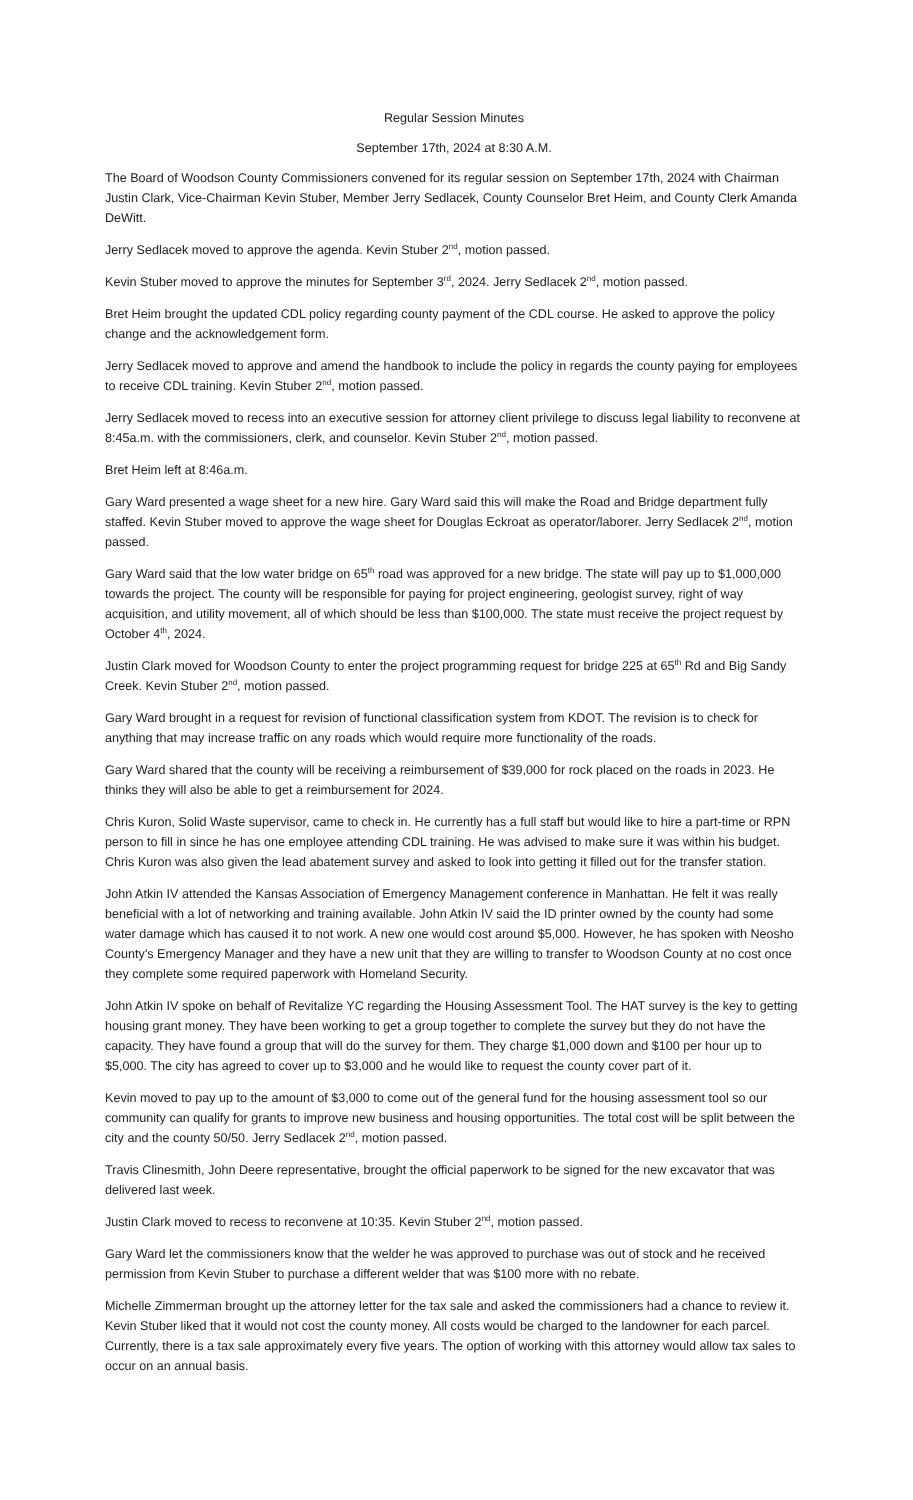Regular Session Minutes
September 17th, 2024 at 8:30 A.M.
The Board of Woodson County Commissioners convened for its regular session on September 17th, 2024 with Chairman Justin Clark, Vice-Chairman Kevin Stuber, Member Jerry Sedlacek, County Counselor Bret Heim, and County Clerk Amanda DeWitt.
Jerry Sedlacek moved to approve the agenda. Kevin Stuber 2<sup>nd</sup>, motion passed.
Kevin Stuber moved to approve the minutes for September 3<sup>rd</sup>, 2024. Jerry Sedlacek 2<sup>nd</sup>, motion passed.
Bret Heim brought the updated CDL policy regarding county payment of the CDL course. He asked to approve the policy change and the acknowledgement form.
Jerry Sedlacek moved to approve and amend the handbook to include the policy in regards the county paying for employees to receive CDL training. Kevin Stuber 2<sup>nd</sup>, motion passed.
Jerry Sedlacek moved to recess into an executive session for attorney client privilege to discuss legal liability to reconvene at 8:45a.m. with the commissioners, clerk, and counselor. Kevin Stuber 2<sup>nd</sup>, motion passed.
Bret Heim left at 8:46a.m.
Gary Ward presented a wage sheet for a new hire. Gary Ward said this will make the Road and Bridge department fully staffed. Kevin Stuber moved to approve the wage sheet for Douglas Eckroat as operator/laborer. Jerry Sedlacek 2<sup>nd</sup>, motion passed.
Gary Ward said that the low water bridge on 65<sup>th</sup> road was approved for a new bridge. The state will pay up to $1,000,000 towards the project. The county will be responsible for paying for project engineering, geologist survey, right of way acquisition, and utility movement, all of which should be less than $100,000. The state must receive the project request by October 4<sup>th</sup>, 2024.
Justin Clark moved for Woodson County to enter the project programming request for bridge 225 at 65<sup>th</sup> Rd and Big Sandy Creek. Kevin Stuber 2<sup>nd</sup>, motion passed.
Gary Ward brought in a request for revision of functional classification system from KDOT. The revision is to check for anything that may increase traffic on any roads which would require more functionality of the roads.
Gary Ward shared that the county will be receiving a reimbursement of $39,000 for rock placed on the roads in 2023. He thinks they will also be able to get a reimbursement for 2024.
Chris Kuron, Solid Waste supervisor, came to check in. He currently has a full staff but would like to hire a part-time or RPN person to fill in since he has one employee attending CDL training. He was advised to make sure it was within his budget. Chris Kuron was also given the lead abatement survey and asked to look into getting it filled out for the transfer station.
John Atkin IV attended the Kansas Association of Emergency Management conference in Manhattan. He felt it was really beneficial with a lot of networking and training available. John Atkin IV said the ID printer owned by the county had some water damage which has caused it to not work. A new one would cost around $5,000. However, he has spoken with Neosho County's Emergency Manager and they have a new unit that they are willing to transfer to Woodson County at no cost once they complete some required paperwork with Homeland Security.
John Atkin IV spoke on behalf of Revitalize YC regarding the Housing Assessment Tool. The HAT survey is the key to getting housing grant money. They have been working to get a group together to complete the survey but they do not have the capacity. They have found a group that will do the survey for them. They charge $1,000 down and $100 per hour up to $5,000. The city has agreed to cover up to $3,000 and he would like to request the county cover part of it.
Kevin moved to pay up to the amount of $3,000 to come out of the general fund for the housing assessment tool so our community can qualify for grants to improve new business and housing opportunities. The total cost will be split between the city and the county 50/50. Jerry Sedlacek 2<sup>nd</sup>, motion passed.
Travis Clinesmith, John Deere representative, brought the official paperwork to be signed for the new excavator that was delivered last week.
Justin Clark moved to recess to reconvene at 10:35. Kevin Stuber 2<sup>nd</sup>, motion passed.
Gary Ward let the commissioners know that the welder he was approved to purchase was out of stock and he received permission from Kevin Stuber to purchase a different welder that was $100 more with no rebate.
Michelle Zimmerman brought up the attorney letter for the tax sale and asked the commissioners had a chance to review it. Kevin Stuber liked that it would not cost the county money. All costs would be charged to the landowner for each parcel. Currently, there is a tax sale approximately every five years. The option of working with this attorney would allow tax sales to occur on an annual basis.